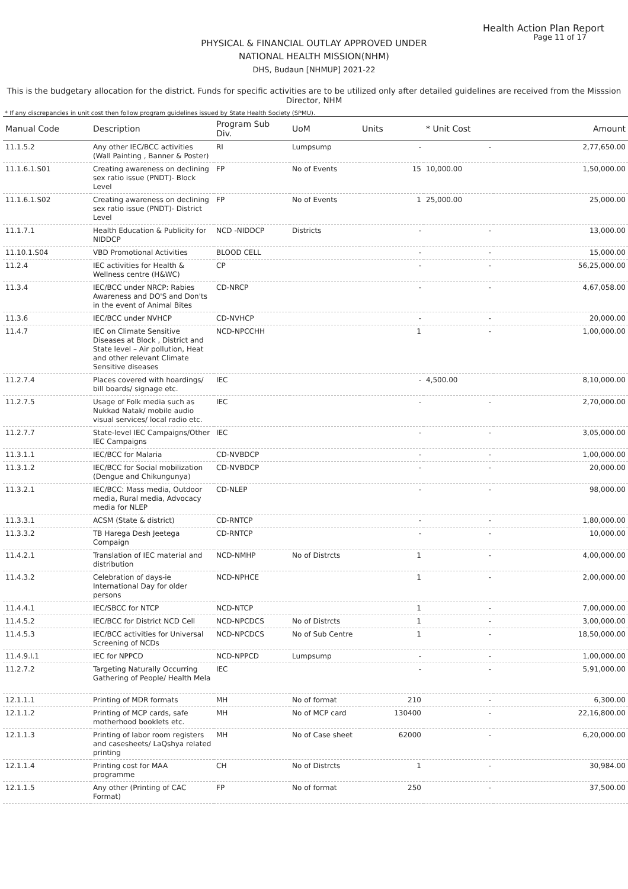Health Action Plan Report
Page 11 of 17
PHYSICAL & FINANCIAL OUTLAY APPROVED UNDER
NATIONAL HEALTH MISSION(NHM)
DHS, Budaun [NHMUP] 2021-22
This is the budgetary allocation for the district. Funds for specific activities are to be utilized only after detailed guidelines are received from the Misssion Director, NHM
* If any discrepancies in unit cost then follow program guidelines issued by State Health Society (SPMU).
| Manual Code | Description | Program Sub Div. | UoM | Units | * Unit Cost | Amount |
| --- | --- | --- | --- | --- | --- | --- |
| 11.1.5.2 | Any other IEC/BCC activities (Wall Painting , Banner & Poster) | RI | Lumpsump | - | - | 2,77,650.00 |
| 11.1.6.1.S01 | Creating awareness on declining sex ratio issue (PNDT)- Block Level | FP | No of Events | 15 | 10,000.00 | 1,50,000.00 |
| 11.1.6.1.S02 | Creating awareness on declining sex ratio issue (PNDT)- District Level | FP | No of Events | 1 | 25,000.00 | 25,000.00 |
| 11.1.7.1 | Health Education & Publicity for NIDDCP | NCD -NIDDCP | Districts | - | - | 13,000.00 |
| 11.10.1.S04 | VBD Promotional Activities | BLOOD CELL | | - | - | 15,000.00 |
| 11.2.4 | IEC activities for Health & Wellness centre (H&WC) | CP | | - | - | 56,25,000.00 |
| 11.3.4 | IEC/BCC under NRCP: Rabies Awareness and DO'S and Don'ts in the event of Animal Bites | CD-NRCP | | - | - | 4,67,058.00 |
| 11.3.6 | IEC/BCC under NVHCP | CD-NVHCP | | - | - | 20,000.00 |
| 11.4.7 | IEC on Climate Sensitive Diseases at Block , District and State level – Air pollution, Heat and other relevant Climate Sensitive diseases | NCD-NPCCHH | | 1 | - | 1,00,000.00 |
| 11.2.7.4 | Places covered with hoardings/ bill boards/ signage etc. | IEC | | - | 4,500.00 | 8,10,000.00 |
| 11.2.7.5 | Usage of Folk media such as Nukkad Natak/ mobile audio visual services/ local radio etc. | IEC | | - | - | 2,70,000.00 |
| 11.2.7.7 | State-level IEC Campaigns/Other IEC Campaigns | IEC | | - | - | 3,05,000.00 |
| 11.3.1.1 | IEC/BCC for Malaria | CD-NVBDCP | | - | - | 1,00,000.00 |
| 11.3.1.2 | IEC/BCC for Social mobilization (Dengue and Chikungunya) | CD-NVBDCP | | - | - | 20,000.00 |
| 11.3.2.1 | IEC/BCC: Mass media, Outdoor media, Rural media, Advocacy media for NLEP | CD-NLEP | | - | - | 98,000.00 |
| 11.3.3.1 | ACSM (State & district) | CD-RNTCP | | - | - | 1,80,000.00 |
| 11.3.3.2 | TB Harega Desh Jeetega Compaign | CD-RNTCP | | - | - | 10,000.00 |
| 11.4.2.1 | Translation of IEC material and distribution | NCD-NMHP | No of Distrcts | 1 | - | 4,00,000.00 |
| 11.4.3.2 | Celebration of days-ie International Day for older persons | NCD-NPHCE | | 1 | - | 2,00,000.00 |
| 11.4.4.1 | IEC/SBCC for NTCP | NCD-NTCP | | 1 | - | 7,00,000.00 |
| 11.4.5.2 | IEC/BCC for District NCD Cell | NCD-NPCDCS | No of Distrcts | 1 | - | 3,00,000.00 |
| 11.4.5.3 | IEC/BCC activities for Universal Screening of NCDs | NCD-NPCDCS | No of Sub Centre | 1 | - | 18,50,000.00 |
| 11.4.9.I.1 | IEC for NPPCD | NCD-NPPCD | Lumpsump | - | - | 1,00,000.00 |
| 11.2.7.2 | Targeting Naturally Occurring Gathering of People/ Health Mela | IEC | | - | - | 5,91,000.00 |
| 12.1.1.1 | Printing of MDR formats | MH | No of format | 210 | - | 6,300.00 |
| 12.1.1.2 | Printing of MCP cards, safe motherhood booklets etc. | MH | No of MCP card | 130400 | - | 22,16,800.00 |
| 12.1.1.3 | Printing of labor room registers and casesheets/ LaQshya related printing | MH | No of Case sheet | 62000 | - | 6,20,000.00 |
| 12.1.1.4 | Printing cost for MAA programme | CH | No of Distrcts | 1 | - | 30,984.00 |
| 12.1.1.5 | Any other (Printing of CAC Format) | FP | No of format | 250 | - | 37,500.00 |